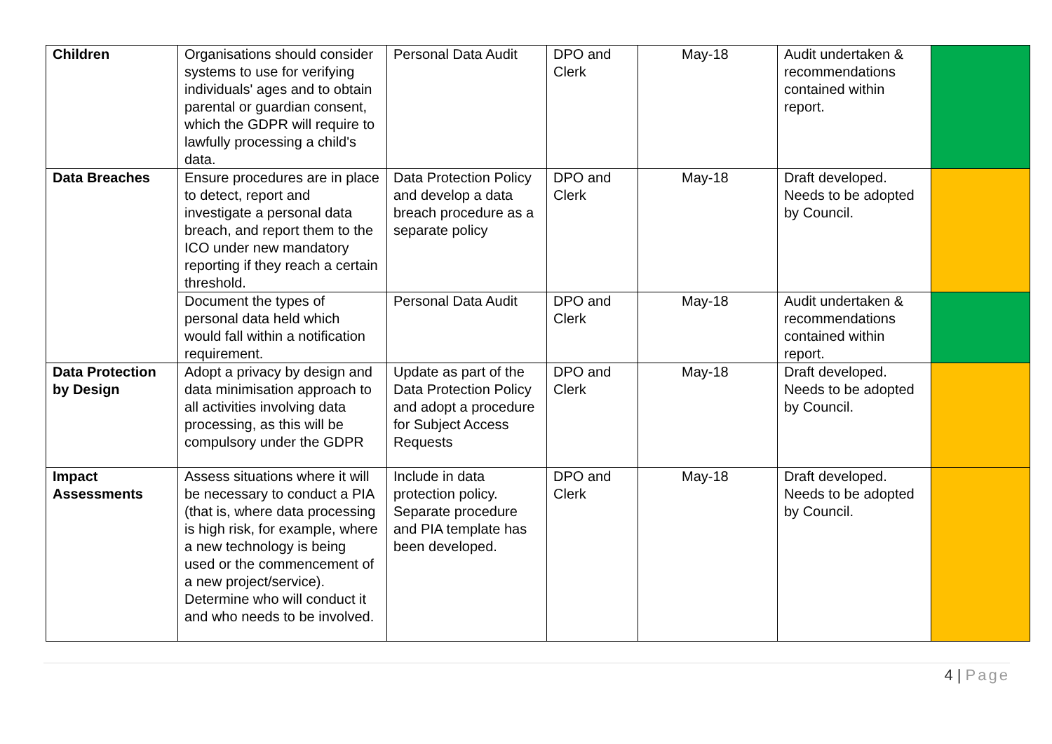| Children | Organisations should consider systems to use for verifying individuals' ages and to obtain parental or guardian consent, which the GDPR will require to lawfully processing a child's data. | Personal Data Audit | DPO and Clerk | May-18 | Audit undertaken & recommendations contained within report. | |
| Data Breaches | Ensure procedures are in place to detect, report and investigate a personal data breach, and report them to the ICO under new mandatory reporting if they reach a certain threshold. | Data Protection Policy and develop a data breach procedure as a separate policy | DPO and Clerk | May-18 | Draft developed. Needs to be adopted by Council. | |
| | Document the types of personal data held which would fall within a notification requirement. | Personal Data Audit | DPO and Clerk | May-18 | Audit undertaken & recommendations contained within report. | |
| Data Protection by Design | Adopt a privacy by design and data minimisation approach to all activities involving data processing, as this will be compulsory under the GDPR | Update as part of the Data Protection Policy and adopt a procedure for Subject Access Requests | DPO and Clerk | May-18 | Draft developed. Needs to be adopted by Council. | |
| Impact Assessments | Assess situations where it will be necessary to conduct a PIA (that is, where data processing is high risk, for example, where a new technology is being used or the commencement of a new project/service). Determine who will conduct it and who needs to be involved. | Include in data protection policy. Separate procedure and PIA template has been developed. | DPO and Clerk | May-18 | Draft developed. Needs to be adopted by Council. | |
4 | Page